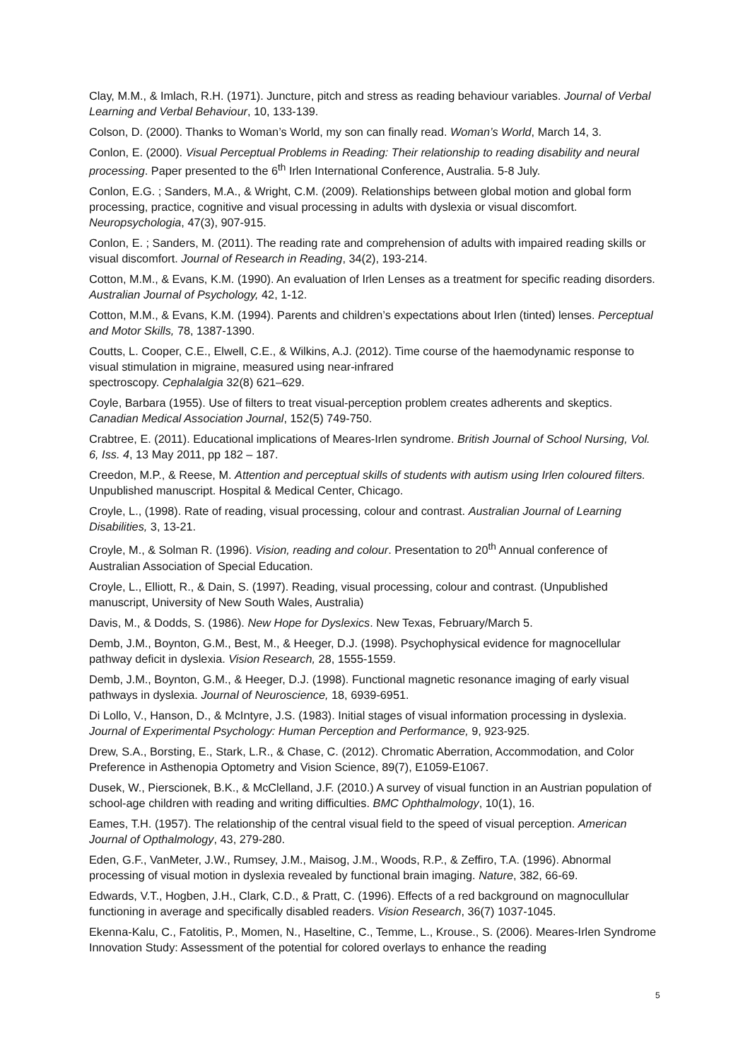Clay, M.M., & Imlach, R.H. (1971). Juncture, pitch and stress as reading behaviour variables. Journal of Verbal Learning and Verbal Behaviour, 10, 133-139.
Colson, D. (2000). Thanks to Woman’s World, my son can finally read. Woman’s World, March 14, 3.
Conlon, E. (2000). Visual Perceptual Problems in Reading: Their relationship to reading disability and neural processing. Paper presented to the 6<sup>th</sup> Irlen International Conference, Australia. 5-8 July.
Conlon, E.G. ; Sanders, M.A., & Wright, C.M. (2009). Relationships between global motion and global form processing, practice, cognitive and visual processing in adults with dyslexia or visual discomfort. Neuropsychologia, 47(3), 907-915.
Conlon, E. ; Sanders, M. (2011). The reading rate and comprehension of adults with impaired reading skills or visual discomfort. Journal of Research in Reading, 34(2), 193-214.
Cotton, M.M., & Evans, K.M. (1990). An evaluation of Irlen Lenses as a treatment for specific reading disorders. Australian Journal of Psychology, 42, 1-12.
Cotton, M.M., & Evans, K.M. (1994). Parents and children’s expectations about Irlen (tinted) lenses. Perceptual and Motor Skills, 78, 1387-1390.
Coutts, L. Cooper, C.E., Elwell, C.E., & Wilkins, A.J. (2012). Time course of the haemodynamic response to visual stimulation in migraine, measured using near-infrared
spectroscopy. Cephalalgia 32(8) 621–629.
Coyle, Barbara (1955). Use of filters to treat visual-perception problem creates adherents and skeptics. Canadian Medical Association Journal, 152(5) 749-750.
Crabtree, E. (2011). Educational implications of Meares-Irlen syndrome. British Journal of School Nursing, Vol. 6, Iss. 4, 13 May 2011, pp 182 – 187.
Creedon, M.P., & Reese, M. Attention and perceptual skills of students with autism using Irlen coloured filters. Unpublished manuscript. Hospital & Medical Center, Chicago.
Croyle, L., (1998). Rate of reading, visual processing, colour and contrast. Australian Journal of Learning Disabilities, 3, 13-21.
Croyle, M., & Solman R. (1996). Vision, reading and colour. Presentation to 20<sup>th</sup> Annual conference of Australian Association of Special Education.
Croyle, L., Elliott, R., & Dain, S. (1997). Reading, visual processing, colour and contrast. (Unpublished manuscript, University of New South Wales, Australia)
Davis, M., & Dodds, S. (1986). New Hope for Dyslexics. New Texas, February/March 5.
Demb, J.M., Boynton, G.M., Best, M., & Heeger, D.J. (1998). Psychophysical evidence for magnocellular pathway deficit in dyslexia. Vision Research, 28, 1555-1559.
Demb, J.M., Boynton, G.M., & Heeger, D.J. (1998). Functional magnetic resonance imaging of early visual pathways in dyslexia. Journal of Neuroscience, 18, 6939-6951.
Di Lollo, V., Hanson, D., & McIntyre, J.S. (1983). Initial stages of visual information processing in dyslexia. Journal of Experimental Psychology: Human Perception and Performance, 9, 923-925.
Drew, S.A., Borsting, E., Stark, L.R., & Chase, C. (2012). Chromatic Aberration, Accommodation, and Color Preference in Asthenopia Optometry and Vision Science, 89(7), E1059-E1067.
Dusek, W., Pierscionek, B.K., & McClelland, J.F. (2010.) A survey of visual function in an Austrian population of school-age children with reading and writing difficulties. BMC Ophthalmology, 10(1), 16.
Eames, T.H. (1957). The relationship of the central visual field to the speed of visual perception. American Journal of Opthalmology, 43, 279-280.
Eden, G.F., VanMeter, J.W., Rumsey, J.M., Maisog, J.M., Woods, R.P., & Zeffiro, T.A. (1996). Abnormal processing of visual motion in dyslexia revealed by functional brain imaging. Nature, 382, 66-69.
Edwards, V.T., Hogben, J.H., Clark, C.D., & Pratt, C. (1996). Effects of a red background on magnocullular functioning in average and specifically disabled readers. Vision Research, 36(7) 1037-1045.
Ekenna-Kalu, C., Fatolitis, P., Momen, N., Haseltine, C., Temme, L., Krouse., S. (2006). Meares-Irlen Syndrome Innovation Study: Assessment of the potential for colored overlays to enhance the reading
5